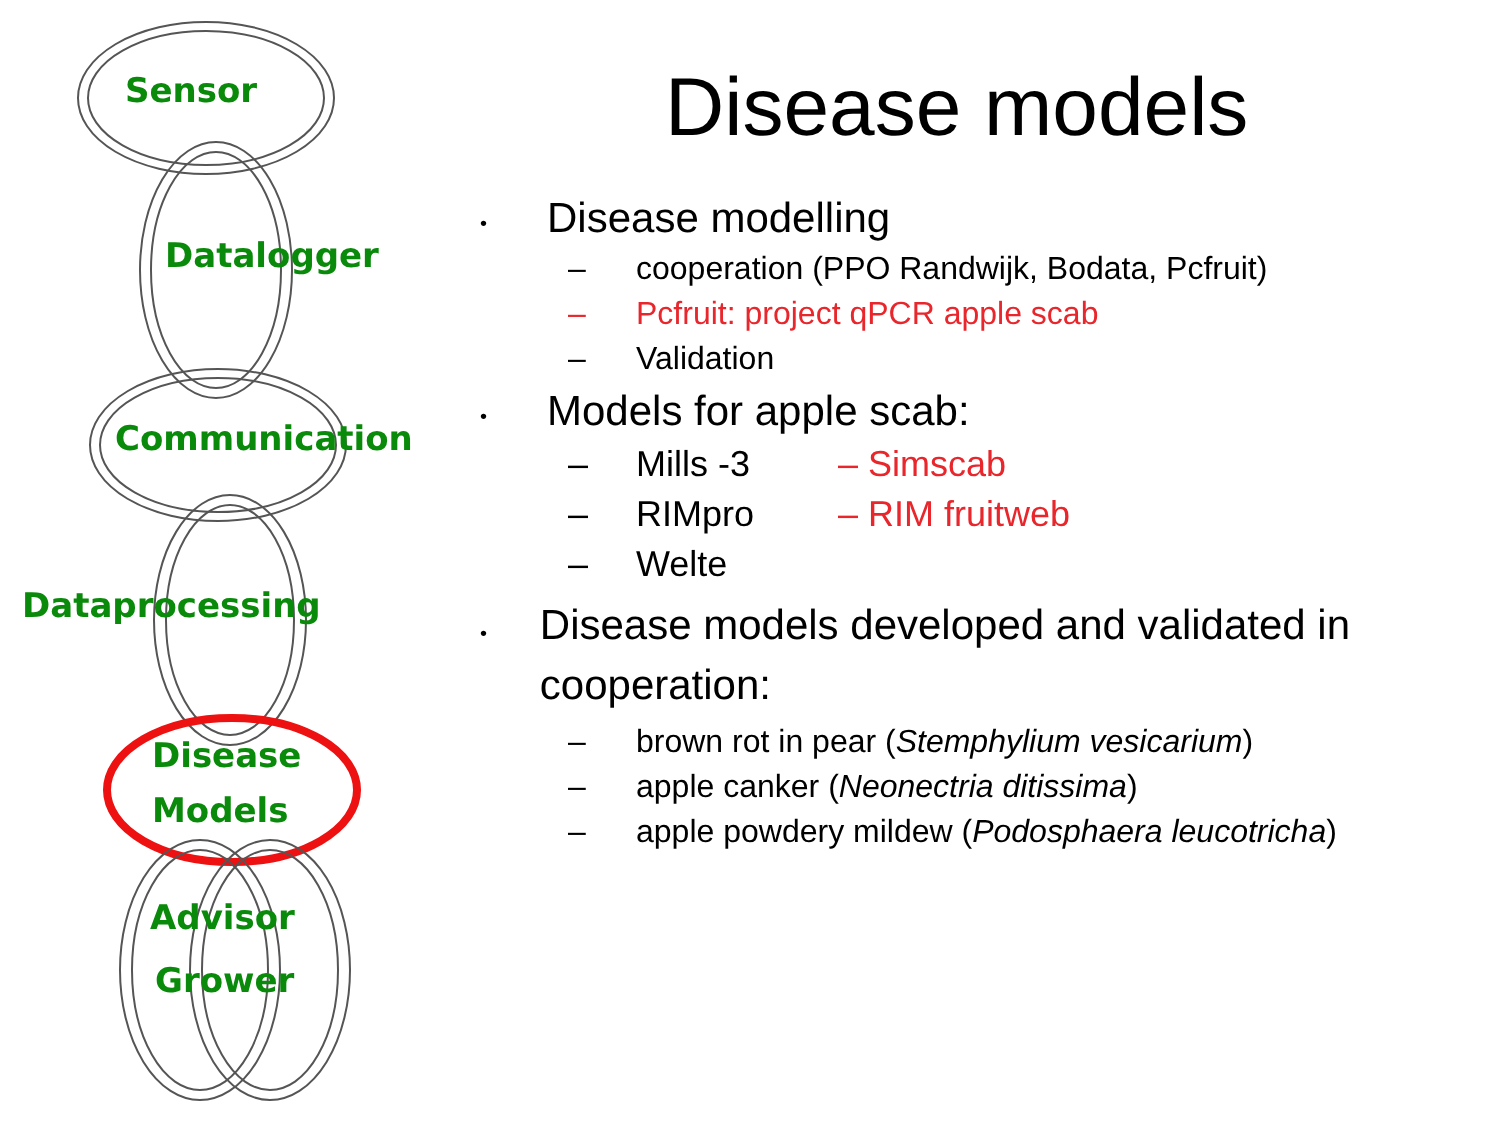Sensor
Datalogger
Communication
Dataprocessing
Disease
Models
Advisor
Grower
Disease models
• Disease modelling
– cooperation (PPO Randwijk, Bodata, Pcfruit)
– Pcfruit: project qPCR apple scab
– Validation
• Models for apple scab:
– Mills -3 – Simscab
– RIMpro – RIM fruitweb
– Welte
• Disease models developed and validated in cooperation:
– brown rot in pear (Stemphylium vesicarium)
– apple canker (Neonectria ditissima)
– apple powdery mildew (Podosphaera leucotricha)